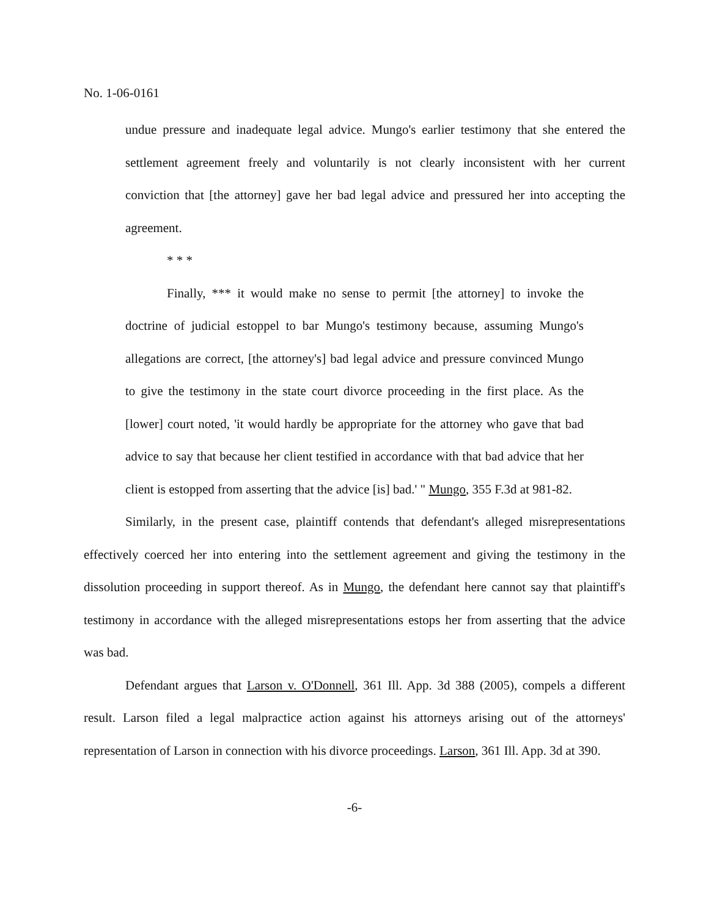No. 1-06-0161
undue pressure and inadequate legal advice. Mungo's earlier testimony that she entered the settlement agreement freely and voluntarily is not clearly inconsistent with her current conviction that [the attorney] gave her bad legal advice and pressured her into accepting the agreement.
* * *
Finally, *** it would make no sense to permit [the attorney] to invoke the doctrine of judicial estoppel to bar Mungo's testimony because, assuming Mungo's allegations are correct, [the attorney's] bad legal advice and pressure convinced Mungo to give the testimony in the state court divorce proceeding in the first place. As the [lower] court noted, 'it would hardly be appropriate for the attorney who gave that bad advice to say that because her client testified in accordance with that bad advice that her client is estopped from asserting that the advice [is] bad.' " Mungo, 355 F.3d at 981-82.
Similarly, in the present case, plaintiff contends that defendant's alleged misrepresentations effectively coerced her into entering into the settlement agreement and giving the testimony in the dissolution proceeding in support thereof. As in Mungo, the defendant here cannot say that plaintiff's testimony in accordance with the alleged misrepresentations estops her from asserting that the advice was bad.
Defendant argues that Larson v. O'Donnell, 361 Ill. App. 3d 388 (2005), compels a different result. Larson filed a legal malpractice action against his attorneys arising out of the attorneys' representation of Larson in connection with his divorce proceedings. Larson, 361 Ill. App. 3d at 390.
-6-